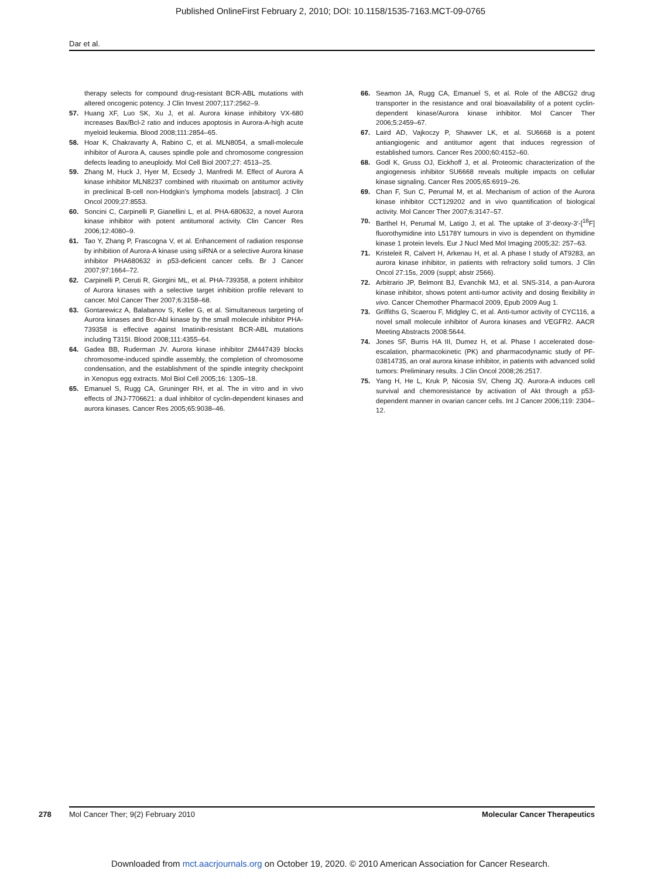Published OnlineFirst February 2, 2010; DOI: 10.1158/1535-7163.MCT-09-0765
Dar et al.
therapy selects for compound drug-resistant BCR-ABL mutations with altered oncogenic potency. J Clin Invest 2007;117:2562–9.
57. Huang XF, Luo SK, Xu J, et al. Aurora kinase inhibitory VX-680 increases Bax/Bcl-2 ratio and induces apoptosis in Aurora-A-high acute myeloid leukemia. Blood 2008;111:2854–65.
58. Hoar K, Chakravarty A, Rabino C, et al. MLN8054, a small-molecule inhibitor of Aurora A, causes spindle pole and chromosome congression defects leading to aneuploidy. Mol Cell Biol 2007;27: 4513–25.
59. Zhang M, Huck J, Hyer M, Ecsedy J, Manfredi M. Effect of Aurora A kinase inhibitor MLN8237 combined with rituximab on antitumor activity in preclinical B-cell non-Hodgkin's lymphoma models [abstract]. J Clin Oncol 2009;27:8553.
60. Soncini C, Carpinelli P, Gianellini L, et al. PHA-680632, a novel Aurora kinase inhibitor with potent antitumoral activity. Clin Cancer Res 2006;12:4080–9.
61. Tao Y, Zhang P, Frascogna V, et al. Enhancement of radiation response by inhibition of Aurora-A kinase using siRNA or a selective Aurora kinase inhibitor PHA680632 in p53-deficient cancer cells. Br J Cancer 2007;97:1664–72.
62. Carpinelli P, Ceruti R, Giorgini ML, et al. PHA-739358, a potent inhibitor of Aurora kinases with a selective target inhibition profile relevant to cancer. Mol Cancer Ther 2007;6:3158–68.
63. Gontarewicz A, Balabanov S, Keller G, et al. Simultaneous targeting of Aurora kinases and Bcr-Abl kinase by the small molecule inhibitor PHA-739358 is effective against Imatinib-resistant BCR-ABL mutations including T315I. Blood 2008;111:4355–64.
64. Gadea BB, Ruderman JV. Aurora kinase inhibitor ZM447439 blocks chromosome-induced spindle assembly, the completion of chromosome condensation, and the establishment of the spindle integrity checkpoint in Xenopus egg extracts. Mol Biol Cell 2005;16: 1305–18.
65. Emanuel S, Rugg CA, Gruninger RH, et al. The in vitro and in vivo effects of JNJ-7706621: a dual inhibitor of cyclin-dependent kinases and aurora kinases. Cancer Res 2005;65:9038–46.
66. Seamon JA, Rugg CA, Emanuel S, et al. Role of the ABCG2 drug transporter in the resistance and oral bioavailability of a potent cyclin-dependent kinase/Aurora kinase inhibitor. Mol Cancer Ther 2006;5:2459–67.
67. Laird AD, Vajkoczy P, Shawver LK, et al. SU6668 is a potent antiangiogenic and antitumor agent that induces regression of established tumors. Cancer Res 2000;60:4152–60.
68. Godl K, Gruss OJ, Eickhoff J, et al. Proteomic characterization of the angiogenesis inhibitor SU6668 reveals multiple impacts on cellular kinase signaling. Cancer Res 2005;65:6919–26.
69. Chan F, Sun C, Perumal M, et al. Mechanism of action of the Aurora kinase inhibitor CCT129202 and in vivo quantification of biological activity. Mol Cancer Ther 2007;6:3147–57.
70. Barthel H, Perumal M, Latigo J, et al. The uptake of 3′-deoxy-3′-[<sup>18</sup>F] fluorothymidine into L5178Y tumours in vivo is dependent on thymidine kinase 1 protein levels. Eur J Nucl Med Mol Imaging 2005;32: 257–63.
71. Kristeleit R, Calvert H, Arkenau H, et al. A phase I study of AT9283, an aurora kinase inhibitor, in patients with refractory solid tumors. J Clin Oncol 27:15s, 2009 (suppl; abstr 2566).
72. Arbitrario JP, Belmont BJ, Evanchik MJ, et al. SNS-314, a pan-Aurora kinase inhibitor, shows potent anti-tumor activity and dosing flexibility in vivo. Cancer Chemother Pharmacol 2009, Epub 2009 Aug 1.
73. Griffiths G, Scaerou F, Midgley C, et al. Anti-tumor activity of CYC116, a novel small molecule inhibitor of Aurora kinases and VEGFR2. AACR Meeting Abstracts 2008:5644.
74. Jones SF, Burris HA III, Dumez H, et al. Phase I accelerated dose-escalation, pharmacokinetic (PK) and pharmacodynamic study of PF-03814735, an oral aurora kinase inhibitor, in patients with advanced solid tumors: Preliminary results. J Clin Oncol 2008;26:2517.
75. Yang H, He L, Kruk P, Nicosia SV, Cheng JQ. Aurora-A induces cell survival and chemoresistance by activation of Akt through a p53-dependent manner in ovarian cancer cells. Int J Cancer 2006;119: 2304–12.
278 Mol Cancer Ther; 9(2) February 2010 Molecular Cancer Therapeutics
Downloaded from mct.aacrjournals.org on October 19, 2020. © 2010 American Association for Cancer Research.